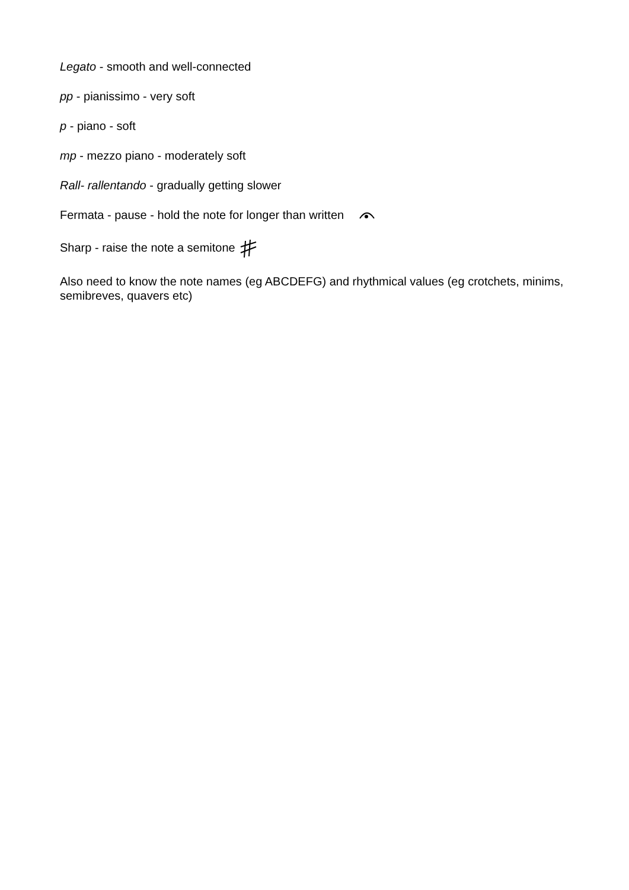Legato - smooth and well-connected
pp - pianissimo - very soft
p - piano - soft
mp - mezzo piano - moderately soft
Rall- rallentando - gradually getting slower
Fermata - pause - hold the note for longer than written
Sharp - raise the note a semitone
Also need to know the note names (eg ABCDEFG) and rhythmical values (eg crotchets, minims, semibreves, quavers etc)